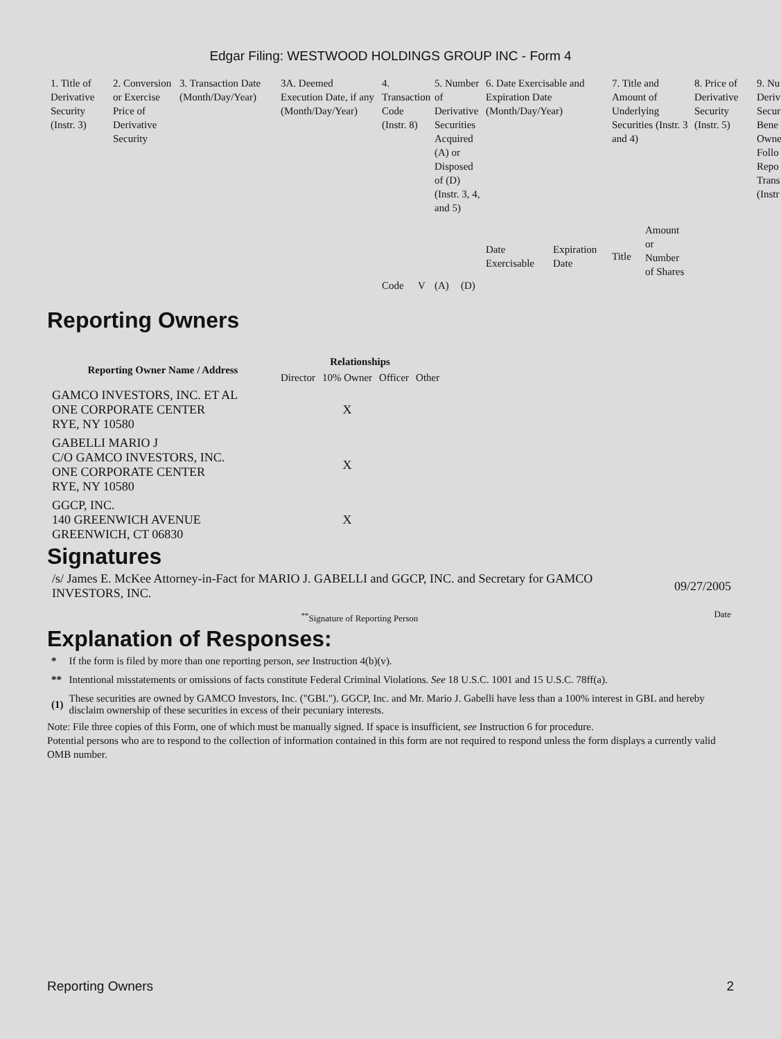Edgar Filing: WESTWOOD HOLDINGS GROUP INC - Form 4
| 1. Title of Derivative Security (Instr. 3) | 2. Conversion or Exercise Price of Derivative Security | 3. Transaction Date (Month/Day/Year) | 3A. Deemed Execution Date, if any (Month/Day/Year) | 4. Transaction Code (Instr. 8) | | 5. Number of Derivative Securities Acquired (A) or Disposed of (D) (Instr. 3, 4, and 5) | | 6. Date Exercisable and Expiration Date (Month/Day/Year) | | 7. Title and Amount of Underlying Securities (Instr. 3 and 4) | | 8. Price of Derivative Security (Instr. 5) | 9. Nu Deriv Secur Bene Owne Follo Repo Trans (Instr |
| | | | | | | | | Date Exercisable | Expiration Date | Title | Amount or Number of Shares | | |
| | | | | Code | V | (A) | (D) | | | | | | |
Reporting Owners
| Reporting Owner Name / Address | Relationships | | | |
| --- | --- | --- | --- | --- |
| | Director | 10% Owner | Officer | Other |
| GAMCO INVESTORS, INC. ET AL ONE CORPORATE CENTER RYE, NY 10580 | | X | | |
| GABELLI MARIO J C/O GAMCO INVESTORS, INC. ONE CORPORATE CENTER RYE, NY 10580 | | X | | |
| GGCP, INC. 140 GREENWICH AVENUE GREENWICH, CT 06830 | | X | | |
Signatures
| /s/ James E. McKee Attorney-in-Fact for MARIO J. GABELLI and GGCP, INC. and Secretary for GAMCO INVESTORS, INC. | 09/27/2005 |
| <sup>**</sup> Signature of Reporting Person | Date |
Explanation of Responses:
| * | If the form is filed by more than one reporting person, see Instruction 4(b)(v). |
| ** | Intentional misstatements or omissions of facts constitute Federal Criminal Violations. See 18 U.S.C. 1001 and 15 U.S.C. 78ff(a). |
| (1) | These securities are owned by GAMCO Investors, Inc. ("GBL"). GGCP, Inc. and Mr. Mario J. Gabelli have less than a 100% interest in GBL and hereby disclaim ownership of these securities in excess of their pecuniary interests. |
Note: File three copies of this Form, one of which must be manually signed. If space is insufficient, see Instruction 6 for procedure.
Potential persons who are to respond to the collection of information contained in this form are not required to respond unless the form displays a currently valid OMB number.
Reporting Owners 2